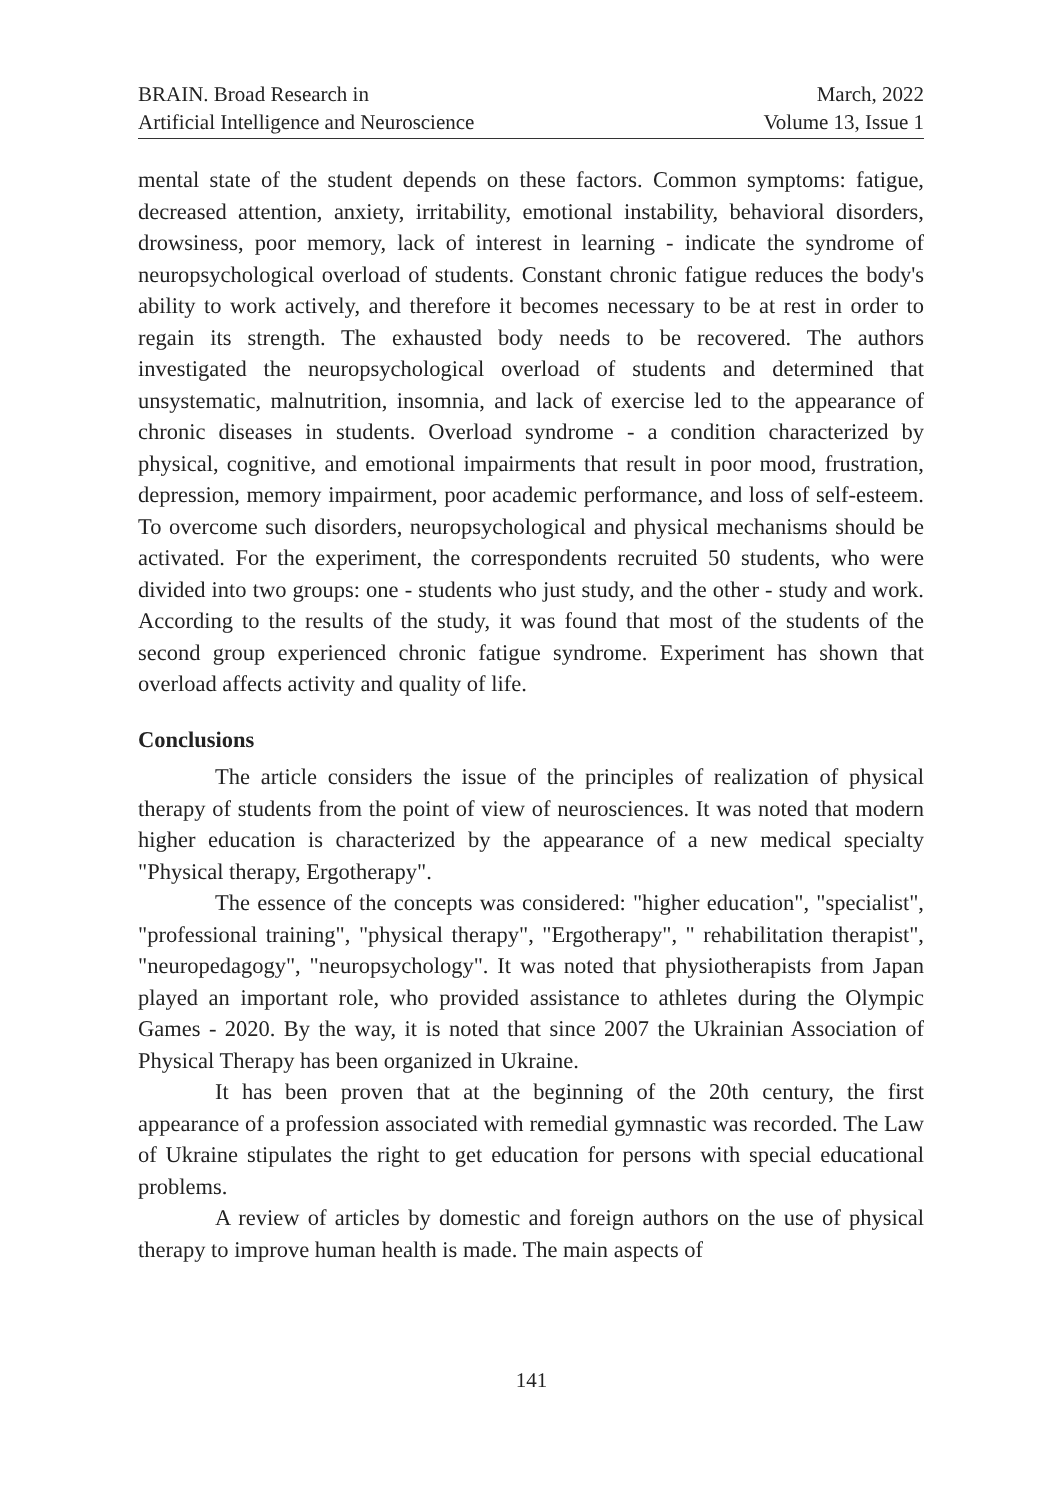BRAIN. Broad Research in
Artificial Intelligence and Neuroscience
March, 2022
Volume 13, Issue 1
mental state of the student depends on these factors. Common symptoms: fatigue, decreased attention, anxiety, irritability, emotional instability, behavioral disorders, drowsiness, poor memory, lack of interest in learning - indicate the syndrome of neuropsychological overload of students. Constant chronic fatigue reduces the body's ability to work actively, and therefore it becomes necessary to be at rest in order to regain its strength. The exhausted body needs to be recovered. The authors investigated the neuropsychological overload of students and determined that unsystematic, malnutrition, insomnia, and lack of exercise led to the appearance of chronic diseases in students. Overload syndrome - a condition characterized by physical, cognitive, and emotional impairments that result in poor mood, frustration, depression, memory impairment, poor academic performance, and loss of self-esteem. To overcome such disorders, neuropsychological and physical mechanisms should be activated. For the experiment, the correspondents recruited 50 students, who were divided into two groups: one - students who just study, and the other - study and work. According to the results of the study, it was found that most of the students of the second group experienced chronic fatigue syndrome. Experiment has shown that overload affects activity and quality of life.
Conclusions
The article considers the issue of the principles of realization of physical therapy of students from the point of view of neurosciences. It was noted that modern higher education is characterized by the appearance of a new medical specialty "Physical therapy, Ergotherapy".
The essence of the concepts was considered: "higher education", "specialist", "professional training", "physical therapy", "Ergotherapy", " rehabilitation therapist", "neuropedagogy", "neuropsychology". It was noted that physiotherapists from Japan played an important role, who provided assistance to athletes during the Olympic Games - 2020. By the way, it is noted that since 2007 the Ukrainian Association of Physical Therapy has been organized in Ukraine.
It has been proven that at the beginning of the 20th century, the first appearance of a profession associated with remedial gymnastic was recorded. The Law of Ukraine stipulates the right to get education for persons with special educational problems.
A review of articles by domestic and foreign authors on the use of physical therapy to improve human health is made. The main aspects of
141